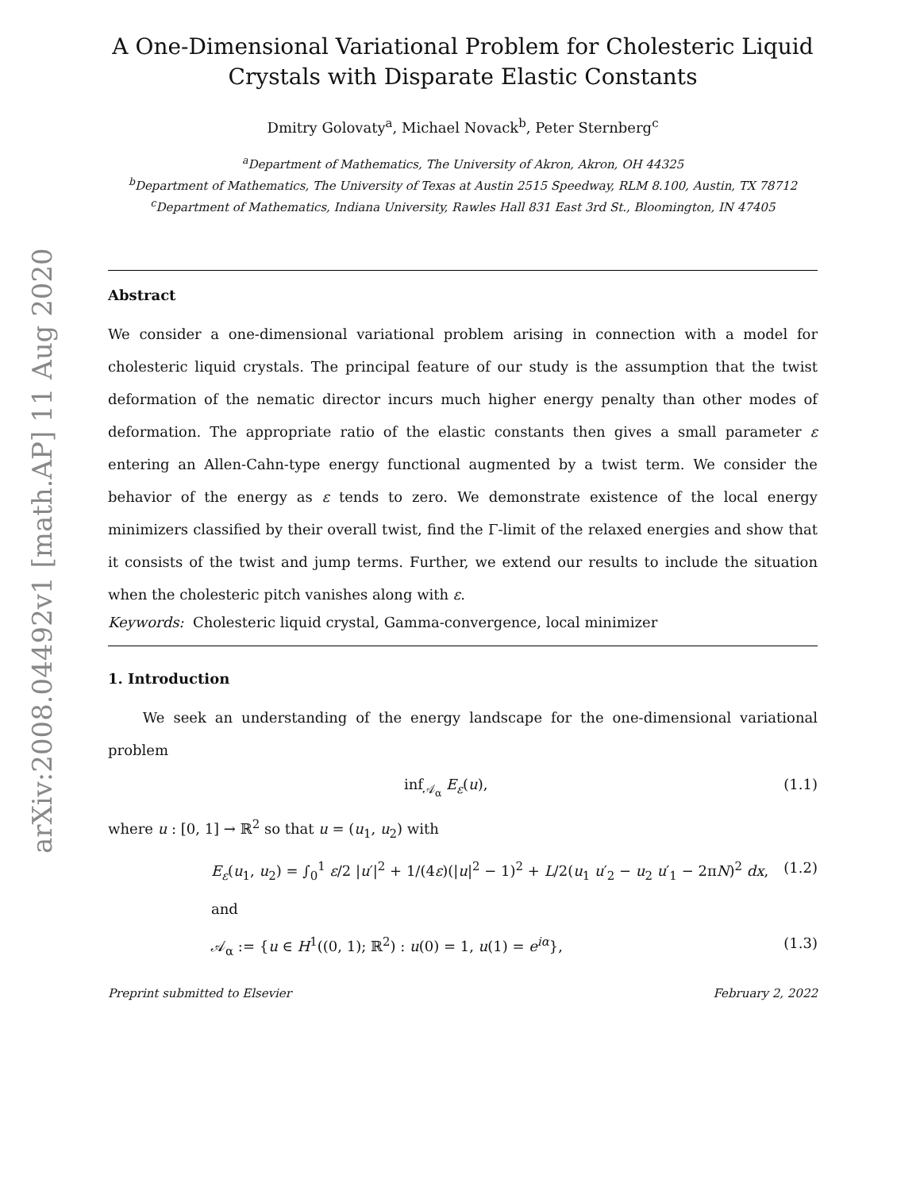arXiv:2008.04492v1 [math.AP] 11 Aug 2020
A One-Dimensional Variational Problem for Cholesteric Liquid Crystals with Disparate Elastic Constants
Dmitry Golovaty<sup>a</sup>, Michael Novack<sup>b</sup>, Peter Sternberg<sup>c</sup>
<sup>a</sup> Department of Mathematics, The University of Akron, Akron, OH 44325
<sup>b</sup> Department of Mathematics, The University of Texas at Austin 2515 Speedway, RLM 8.100, Austin, TX 78712
<sup>c</sup> Department of Mathematics, Indiana University, Rawles Hall 831 East 3rd St., Bloomington, IN 47405
Abstract
We consider a one-dimensional variational problem arising in connection with a model for cholesteric liquid crystals. The principal feature of our study is the assumption that the twist deformation of the nematic director incurs much higher energy penalty than other modes of deformation. The appropriate ratio of the elastic constants then gives a small parameter ε entering an Allen-Cahn-type energy functional augmented by a twist term. We consider the behavior of the energy as ε tends to zero. We demonstrate existence of the local energy minimizers classified by their overall twist, find the Γ-limit of the relaxed energies and show that it consists of the twist and jump terms. Further, we extend our results to include the situation when the cholesteric pitch vanishes along with ε.
Keywords: Cholesteric liquid crystal, Gamma-convergence, local minimizer
1. Introduction
We seek an understanding of the energy landscape for the one-dimensional variational problem
inf<sub>𝒜<sub>α</sub></sub> E<sub>ε</sub>(u), (1.1)
where u : [0, 1] → ℝ<sup>2</sup> so that u = (u<sub>1</sub>, u<sub>2</sub>) with
E<sub>ε</sub>(u<sub>1</sub>, u<sub>2</sub>) = ∫<sub>0</sub><sup>1</sup> ε/2 |u′|<sup>2</sup> + 1/(4ε)(|u|<sup>2</sup> − 1)<sup>2</sup> + L/2(u<sub>1</sub> u′<sub>2</sub> − u<sub>2</sub> u′<sub>1</sub> − 2πN)<sup>2</sup> dx, (1.2)
and
𝒜<sub>α</sub> := {u ∈ H<sup>1</sup>((0, 1); ℝ<sup>2</sup>) : u(0) = 1, u(1) = e<sup>iα</sup>}, (1.3)
Preprint submitted to Elsevier February 2, 2022